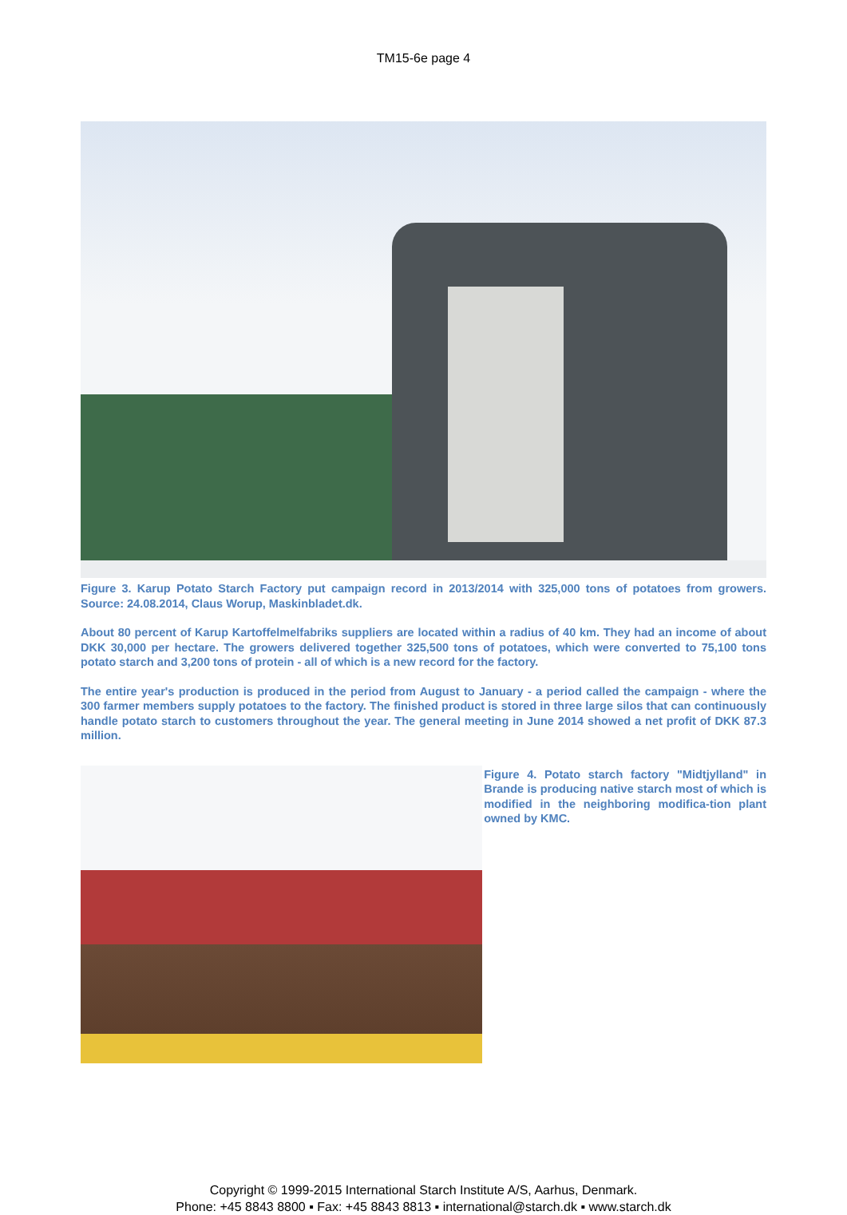TM15-6e page 4
Figure 3. Karup Potato Starch Factory put campaign record in 2013/2014 with 325,000 tons of potatoes from growers. Source: 24.08.2014, Claus Worup, Maskinbladet.dk.
About 80 percent of Karup Kartoffelmelfabriks suppliers are located within a radius of 40 km. They had an income of about DKK 30,000 per hectare. The growers delivered together 325,500 tons of potatoes, which were converted to 75,100 tons potato starch and 3,200 tons of protein - all of which is a new record for the factory.
The entire year's production is produced in the period from August to January - a period called the campaign - where the 300 farmer members supply potatoes to the factory. The finished product is stored in three large silos that can continuously handle potato starch to customers throughout the year. The general meeting in June 2014 showed a net profit of DKK 87.3 million.
Figure 4. Potato starch factory "Midtjylland" in Brande is producing native starch most of which is modified in the neighboring modifica-tion plant owned by KMC.
Copyright © 1999-2015 International Starch Institute A/S, Aarhus, Denmark.
Phone: +45 8843 8800 ▪ Fax: +45 8843 8813 ▪ international@starch.dk ▪ www.starch.dk